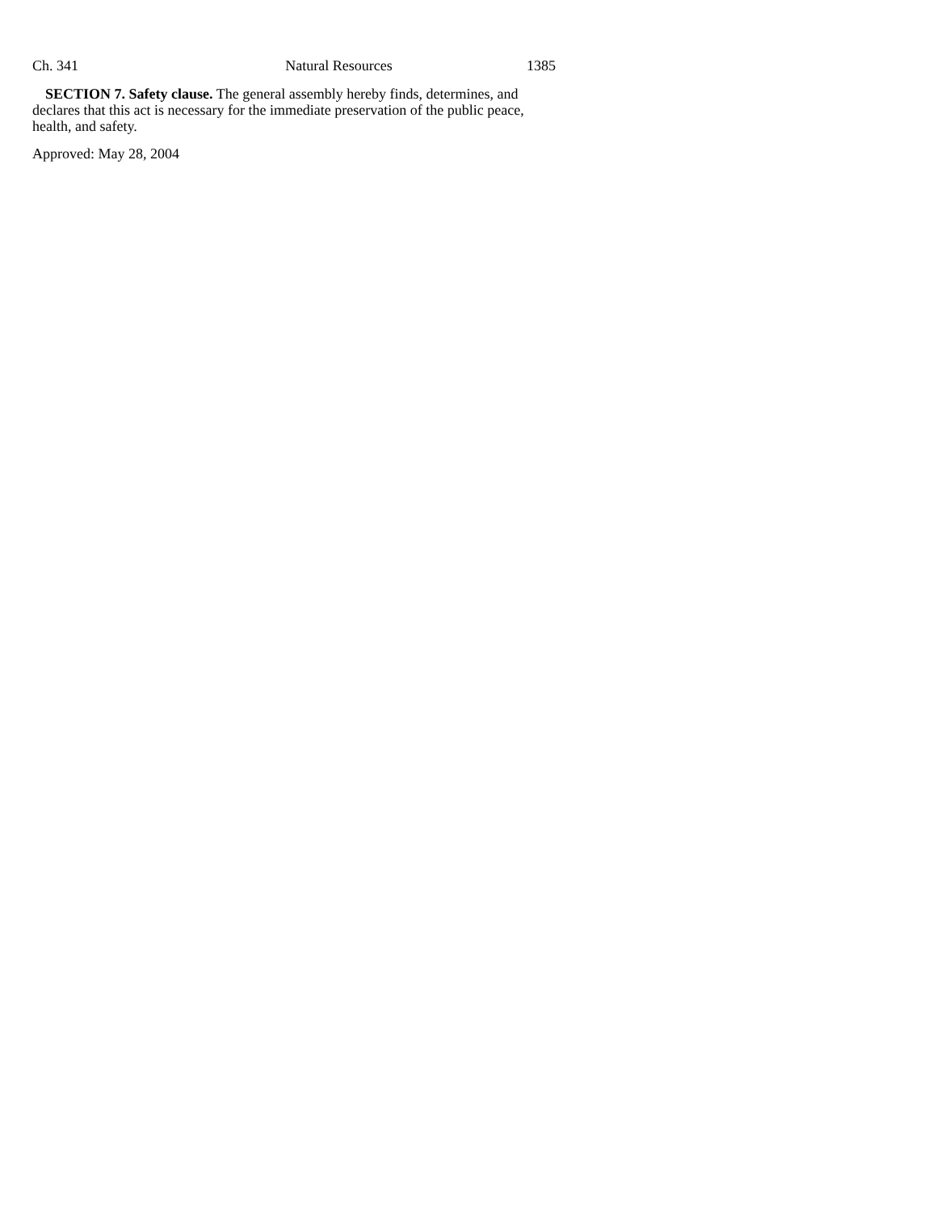Ch. 341 Natural Resources 1385
SECTION 7. Safety clause. The general assembly hereby finds, determines, and declares that this act is necessary for the immediate preservation of the public peace, health, and safety.
Approved: May 28, 2004